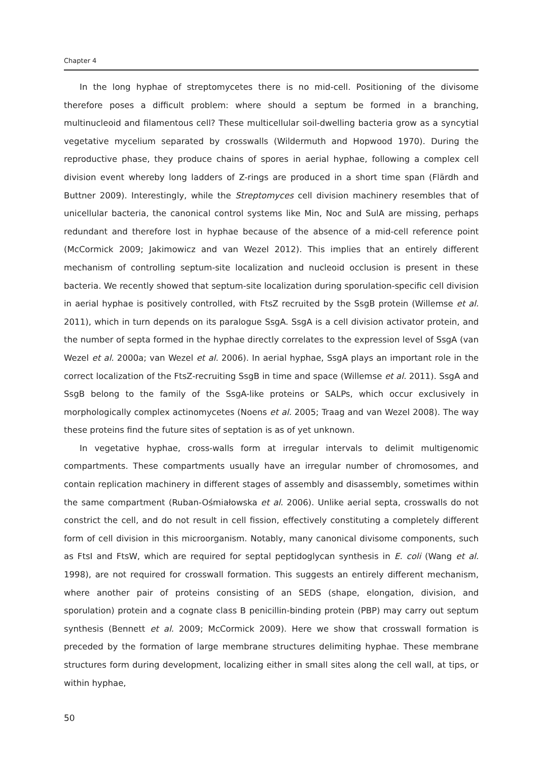Chapter 4
In the long hyphae of streptomycetes there is no mid-cell. Positioning of the divisome therefore poses a difficult problem: where should a septum be formed in a branching, multinucleoid and filamentous cell? These multicellular soil-dwelling bacteria grow as a syncytial vegetative mycelium separated by crosswalls (Wildermuth and Hopwood 1970). During the reproductive phase, they produce chains of spores in aerial hyphae, following a complex cell division event whereby long ladders of Z-rings are produced in a short time span (Flärdh and Buttner 2009). Interestingly, while the Streptomyces cell division machinery resembles that of unicellular bacteria, the canonical control systems like Min, Noc and SulA are missing, perhaps redundant and therefore lost in hyphae because of the absence of a mid-cell reference point (McCormick 2009; Jakimowicz and van Wezel 2012). This implies that an entirely different mechanism of controlling septum-site localization and nucleoid occlusion is present in these bacteria. We recently showed that septum-site localization during sporulation-specific cell division in aerial hyphae is positively controlled, with FtsZ recruited by the SsgB protein (Willemse et al. 2011), which in turn depends on its paralogue SsgA. SsgA is a cell division activator protein, and the number of septa formed in the hyphae directly correlates to the expression level of SsgA (van Wezel et al. 2000a; van Wezel et al. 2006). In aerial hyphae, SsgA plays an important role in the correct localization of the FtsZ-recruiting SsgB in time and space (Willemse et al. 2011). SsgA and SsgB belong to the family of the SsgA-like proteins or SALPs, which occur exclusively in morphologically complex actinomycetes (Noens et al. 2005; Traag and van Wezel 2008). The way these proteins find the future sites of septation is as of yet unknown.
In vegetative hyphae, cross-walls form at irregular intervals to delimit multigenomic compartments. These compartments usually have an irregular number of chromosomes, and contain replication machinery in different stages of assembly and disassembly, sometimes within the same compartment (Ruban-Ośmiałowska et al. 2006). Unlike aerial septa, crosswalls do not constrict the cell, and do not result in cell fission, effectively constituting a completely different form of cell division in this microorganism. Notably, many canonical divisome components, such as FtsI and FtsW, which are required for septal peptidoglycan synthesis in E. coli (Wang et al. 1998), are not required for crosswall formation. This suggests an entirely different mechanism, where another pair of proteins consisting of an SEDS (shape, elongation, division, and sporulation) protein and a cognate class B penicillin-binding protein (PBP) may carry out septum synthesis (Bennett et al. 2009; McCormick 2009). Here we show that crosswall formation is preceded by the formation of large membrane structures delimiting hyphae. These membrane structures form during development, localizing either in small sites along the cell wall, at tips, or within hyphae,
50